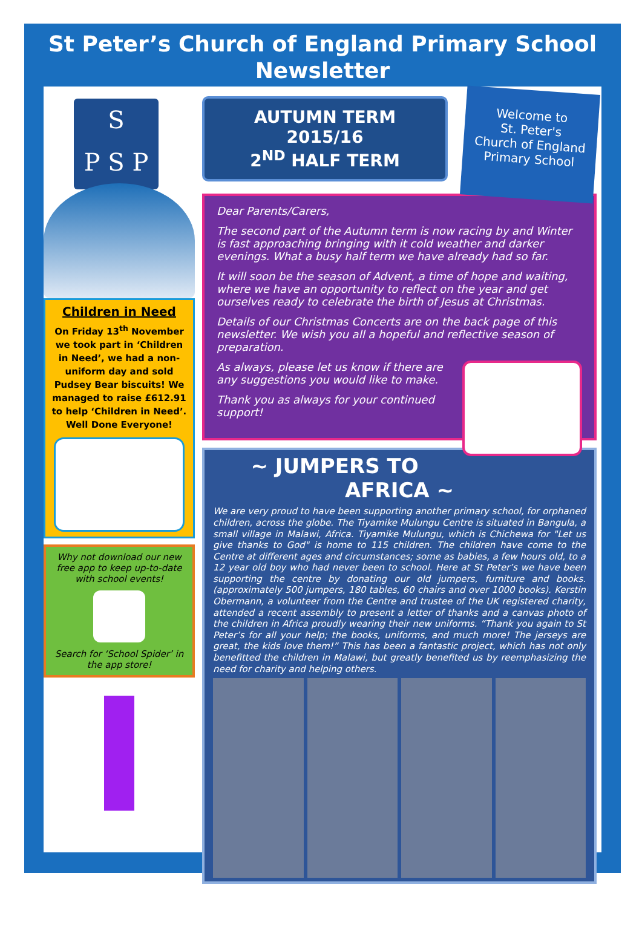St Peter’s Church of England Primary School
Newsletter
S
P S P
Children in Need
On Friday 13<sup>th</sup> November we took part in ‘Children in Need’, we had a non-uniform day and sold Pudsey Bear biscuits! We managed to raise £612.91 to help ‘Children in Need’. Well Done Everyone!
Why not download our new free app to keep up-to-date with school events!
Search for ‘School Spider’ in the app store!
Welcome to
St. Peter's
Church of England
Primary School
AUTUMN TERM 2015/16
2<sup>ND</sup> HALF TERM
Dear Parents/Carers,
The second part of the Autumn term is now racing by and Winter is fast approaching bringing with it cold weather and darker evenings. What a busy half term we have already had so far.
It will soon be the season of Advent, a time of hope and waiting, where we have an opportunity to reflect on the year and get ourselves ready to celebrate the birth of Jesus at Christmas.
Details of our Christmas Concerts are on the back page of this newsletter. We wish you all a hopeful and reflective season of preparation.
As always, please let us know if there are any suggestions you would like to make.
Thank you as always for your continued support!
~ JUMPERS TO AFRICA ~
We are very proud to have been supporting another primary school, for orphaned children, across the globe. The Tiyamike Mulungu Centre is situated in Bangula, a small village in Malawi, Africa. Tiyamike Mulungu, which is Chichewa for "Let us give thanks to God" is home to 115 children. The children have come to the Centre at different ages and circumstances; some as babies, a few hours old, to a 12 year old boy who had never been to school. Here at St Peter’s we have been supporting the centre by donating our old jumpers, furniture and books. (approximately 500 jumpers, 180 tables, 60 chairs and over 1000 books). Kerstin Obermann, a volunteer from the Centre and trustee of the UK registered charity, attended a recent assembly to present a letter of thanks and a canvas photo of the children in Africa proudly wearing their new uniforms. “Thank you again to St Peter’s for all your help; the books, uniforms, and much more! The jerseys are great, the kids love them!” This has been a fantastic project, which has not only benefitted the children in Malawi, but greatly benefited us by reemphasizing the need for charity and helping others.